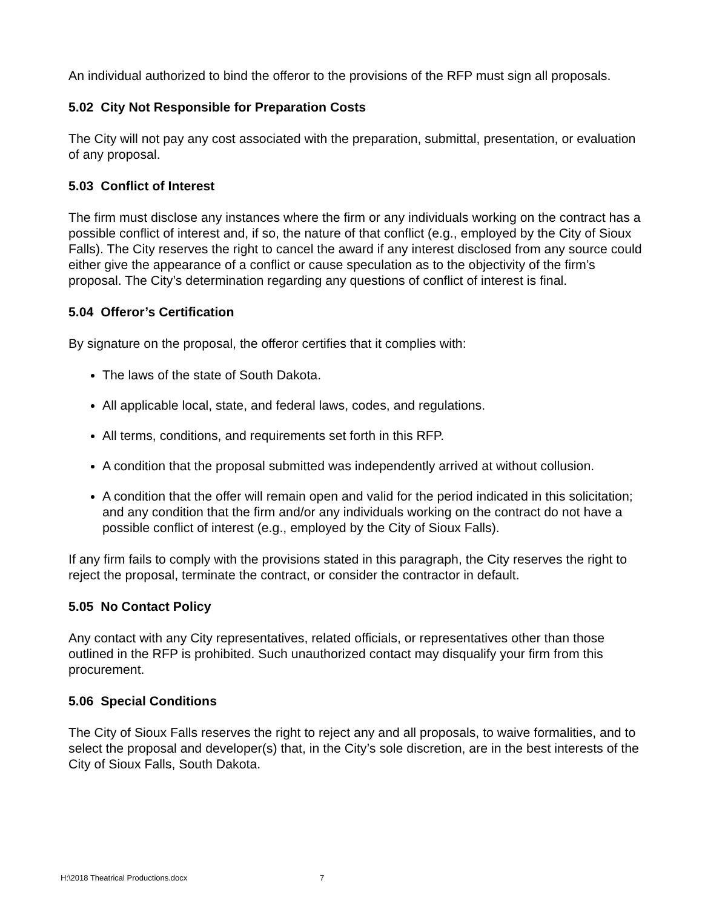An individual authorized to bind the offeror to the provisions of the RFP must sign all proposals.
5.02 City Not Responsible for Preparation Costs
The City will not pay any cost associated with the preparation, submittal, presentation, or evaluation of any proposal.
5.03 Conflict of Interest
The firm must disclose any instances where the firm or any individuals working on the contract has a possible conflict of interest and, if so, the nature of that conflict (e.g., employed by the City of Sioux Falls). The City reserves the right to cancel the award if any interest disclosed from any source could either give the appearance of a conflict or cause speculation as to the objectivity of the firm’s proposal. The City’s determination regarding any questions of conflict of interest is final.
5.04 Offeror’s Certification
By signature on the proposal, the offeror certifies that it complies with:
The laws of the state of South Dakota.
All applicable local, state, and federal laws, codes, and regulations.
All terms, conditions, and requirements set forth in this RFP.
A condition that the proposal submitted was independently arrived at without collusion.
A condition that the offer will remain open and valid for the period indicated in this solicitation; and any condition that the firm and/or any individuals working on the contract do not have a possible conflict of interest (e.g., employed by the City of Sioux Falls).
If any firm fails to comply with the provisions stated in this paragraph, the City reserves the right to reject the proposal, terminate the contract, or consider the contractor in default.
5.05 No Contact Policy
Any contact with any City representatives, related officials, or representatives other than those outlined in the RFP is prohibited. Such unauthorized contact may disqualify your firm from this procurement.
5.06 Special Conditions
The City of Sioux Falls reserves the right to reject any and all proposals, to waive formalities, and to select the proposal and developer(s) that, in the City’s sole discretion, are in the best interests of the City of Sioux Falls, South Dakota.
H:\2018 Theatrical Productions.docx 7